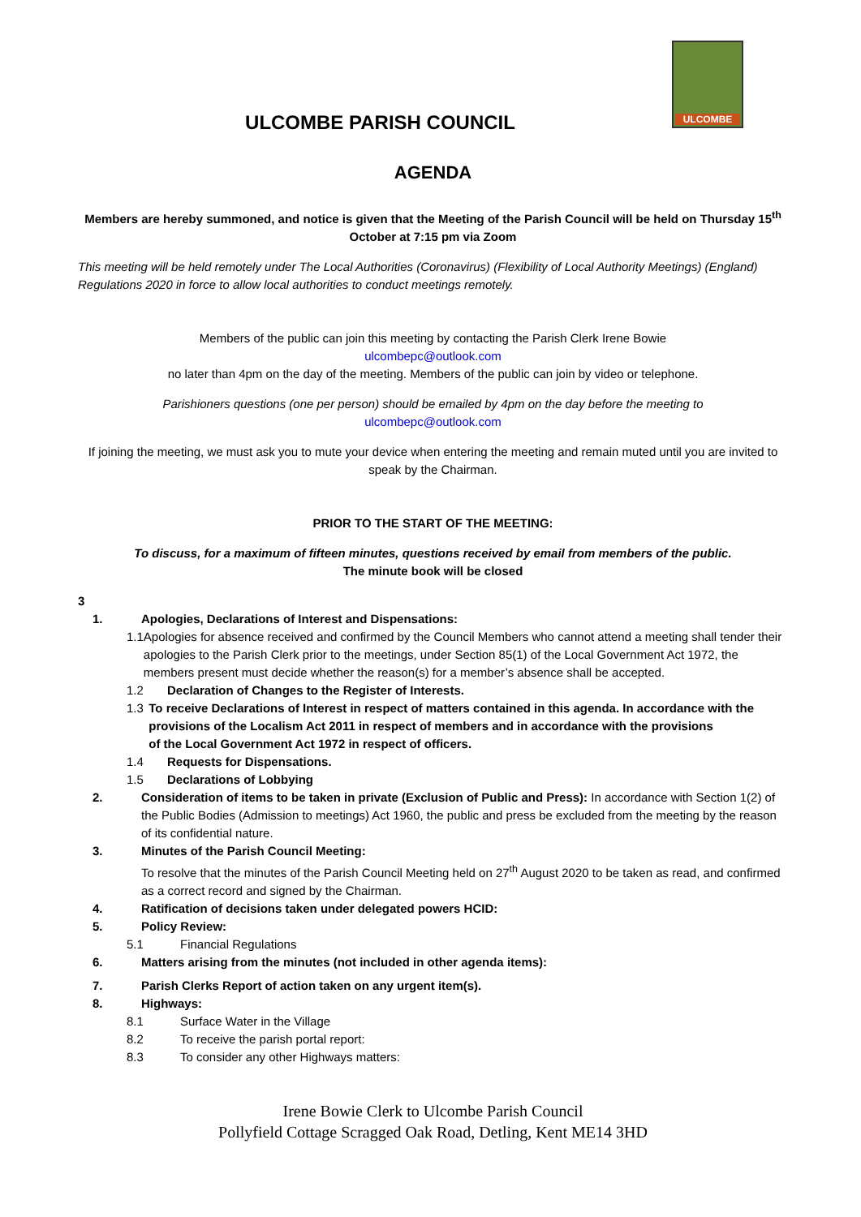ULCOMBE
ULCOMBE PARISH COUNCIL
AGENDA
Members are hereby summoned, and notice is given that the Meeting of the Parish Council will be held on Thursday 15<sup>th</sup> October at 7:15 pm via Zoom
This meeting will be held remotely under The Local Authorities (Coronavirus) (Flexibility of Local Authority Meetings) (England) Regulations 2020 in force to allow local authorities to conduct meetings remotely.
Members of the public can join this meeting by contacting the Parish Clerk Irene Bowie
ulcombepc@outlook.com
no later than 4pm on the day of the meeting. Members of the public can join by video or telephone.
Parishioners questions (one per person) should be emailed by 4pm on the day before the meeting to
ulcombepc@outlook.com
If joining the meeting, we must ask you to mute your device when entering the meeting and remain muted until you are invited to speak by the Chairman.
PRIOR TO THE START OF THE MEETING:
To discuss, for a maximum of fifteen minutes, questions received by email from members of the public.
The minute book will be closed
3
1. Apologies, Declarations of Interest and Dispensations:
1.1 Apologies for absence received and confirmed by the Council Members who cannot attend a meeting shall tender their apologies to the Parish Clerk prior to the meetings, under Section 85(1) of the Local Government Act 1972, the members present must decide whether the reason(s) for a member’s absence shall be accepted.
1.2 Declaration of Changes to the Register of Interests.
1.3 To receive Declarations of Interest in respect of matters contained in this agenda. In accordance with the provisions of the Localism Act 2011 in respect of members and in accordance with the provisions
of the Local Government Act 1972 in respect of officers.
1.4 Requests for Dispensations.
1.5 Declarations of Lobbying
2. Consideration of items to be taken in private (Exclusion of Public and Press): In accordance with Section 1(2) of the Public Bodies (Admission to meetings) Act 1960, the public and press be excluded from the meeting by the reason of its confidential nature.
3. Minutes of the Parish Council Meeting:
To resolve that the minutes of the Parish Council Meeting held on 27<sup>th</sup> August 2020 to be taken as read, and confirmed as a correct record and signed by the Chairman.
4. Ratification of decisions taken under delegated powers HCID:
5. Policy Review:
5.1 Financial Regulations
6. Matters arising from the minutes (not included in other agenda items):
7. Parish Clerks Report of action taken on any urgent item(s).
8. Highways:
8.1 Surface Water in the Village
8.2 To receive the parish portal report:
8.3 To consider any other Highways matters:
Irene Bowie Clerk to Ulcombe Parish Council
Pollyfield Cottage Scragged Oak Road, Detling, Kent ME14 3HD